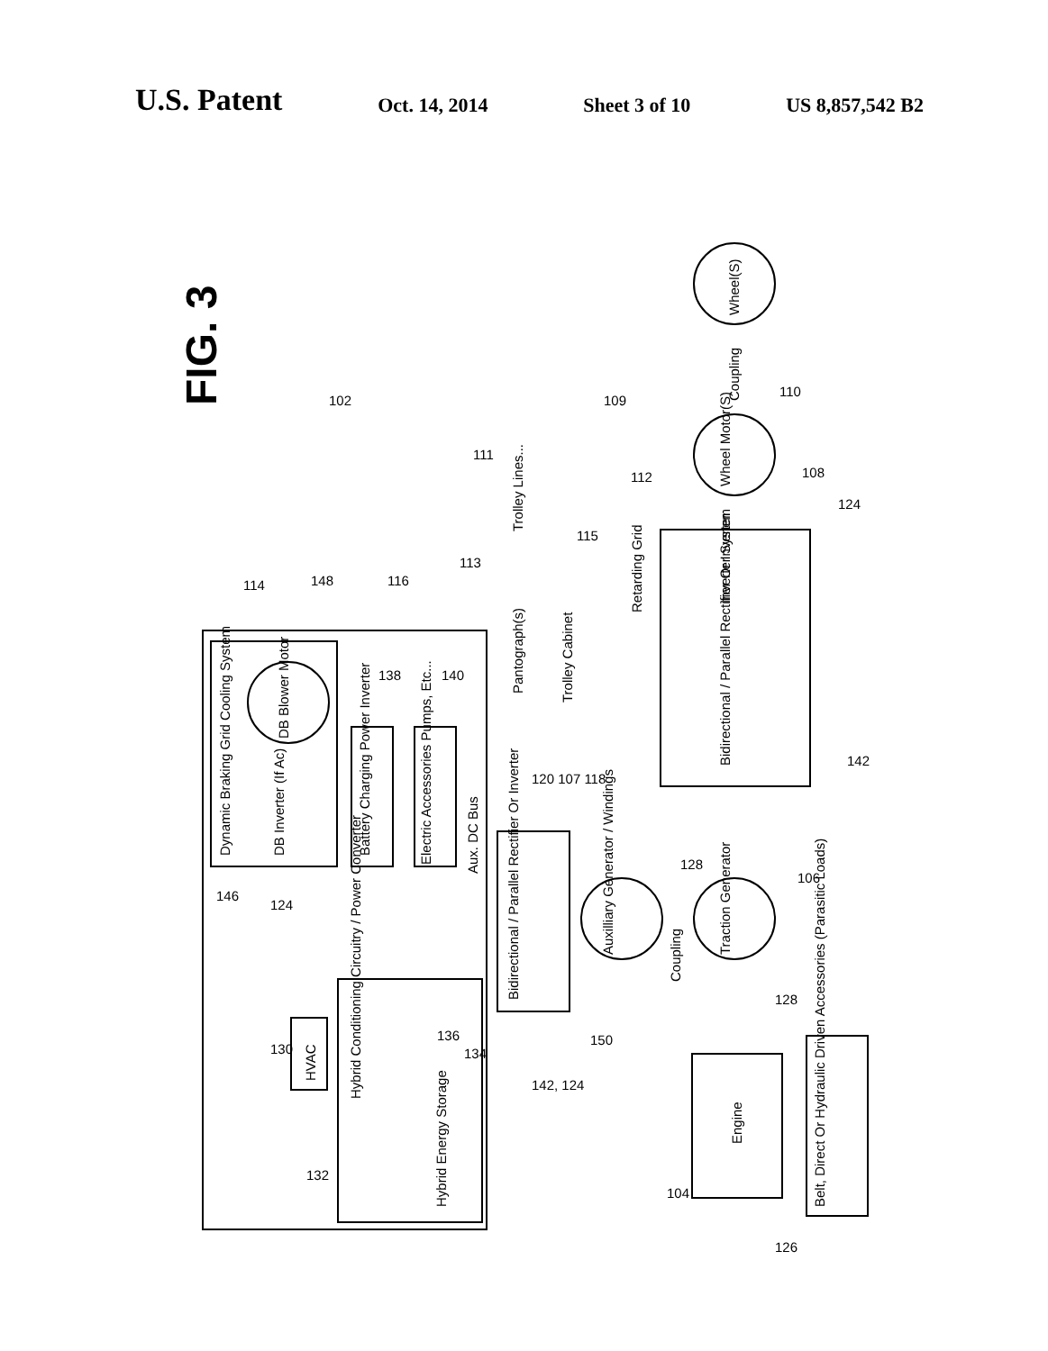U.S. Patent
Oct. 14, 2014 Sheet 3 of 10 US 8,857,542 B2
FIG. 3
Dynamic Braking Grid Cooling System
DB Inverter (If Ac)
DB Blower Motor
Battery Charging Power Inverter
Electric Accessories Pumps, Etc...
Aux. DC Bus
HVAC
Hybrid Conditioning Circuitry / Power Converter
Hybrid Energy Storage
Bidirectional / Parallel Rectifier Or Inverter
Auxilliary Generator / Windings
Traction Generator
Coupling
Engine
Belt, Direct Or Hydraulic Driven Accessories (Parasitic Loads)
Bidirectional / Parallel Rectifier Or Inverter
Inverter System
Retarding Grid
Pantograph(s)
Trolley Cabinet
Trolley Lines...
Wheel Motor(S)
Wheel(S)
Coupling
102
109
111
112
115
113
114
148
116
138
140
120 107 118
124
142
146
124
128
106
110
108
128
142, 124
150
130
136
134
132
104
126